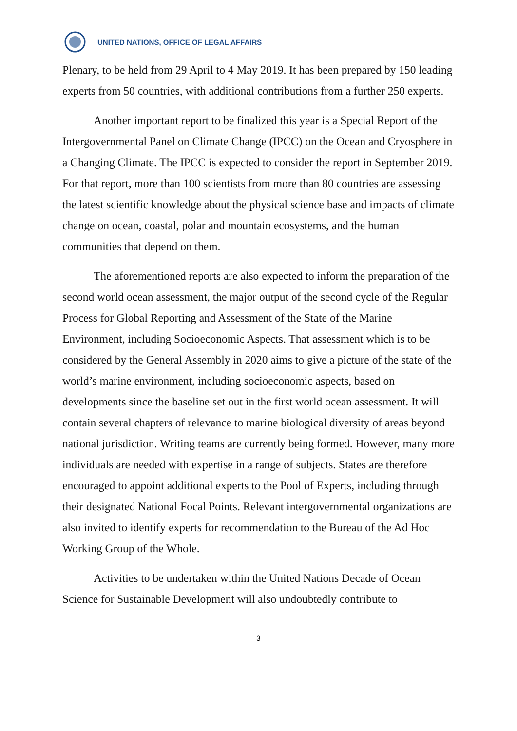UNITED NATIONS, OFFICE OF LEGAL AFFAIRS
Plenary, to be held from 29 April to 4 May 2019. It has been prepared by 150 leading experts from 50 countries, with additional contributions from a further 250 experts.
Another important report to be finalized this year is a Special Report of the Intergovernmental Panel on Climate Change (IPCC) on the Ocean and Cryosphere in a Changing Climate. The IPCC is expected to consider the report in September 2019. For that report, more than 100 scientists from more than 80 countries are assessing the latest scientific knowledge about the physical science base and impacts of climate change on ocean, coastal, polar and mountain ecosystems, and the human communities that depend on them.
The aforementioned reports are also expected to inform the preparation of the second world ocean assessment, the major output of the second cycle of the Regular Process for Global Reporting and Assessment of the State of the Marine Environment, including Socioeconomic Aspects. That assessment which is to be considered by the General Assembly in 2020 aims to give a picture of the state of the world’s marine environment, including socioeconomic aspects, based on developments since the baseline set out in the first world ocean assessment. It will contain several chapters of relevance to marine biological diversity of areas beyond national jurisdiction. Writing teams are currently being formed. However, many more individuals are needed with expertise in a range of subjects. States are therefore encouraged to appoint additional experts to the Pool of Experts, including through their designated National Focal Points. Relevant intergovernmental organizations are also invited to identify experts for recommendation to the Bureau of the Ad Hoc Working Group of the Whole.
Activities to be undertaken within the United Nations Decade of Ocean Science for Sustainable Development will also undoubtedly contribute to
3